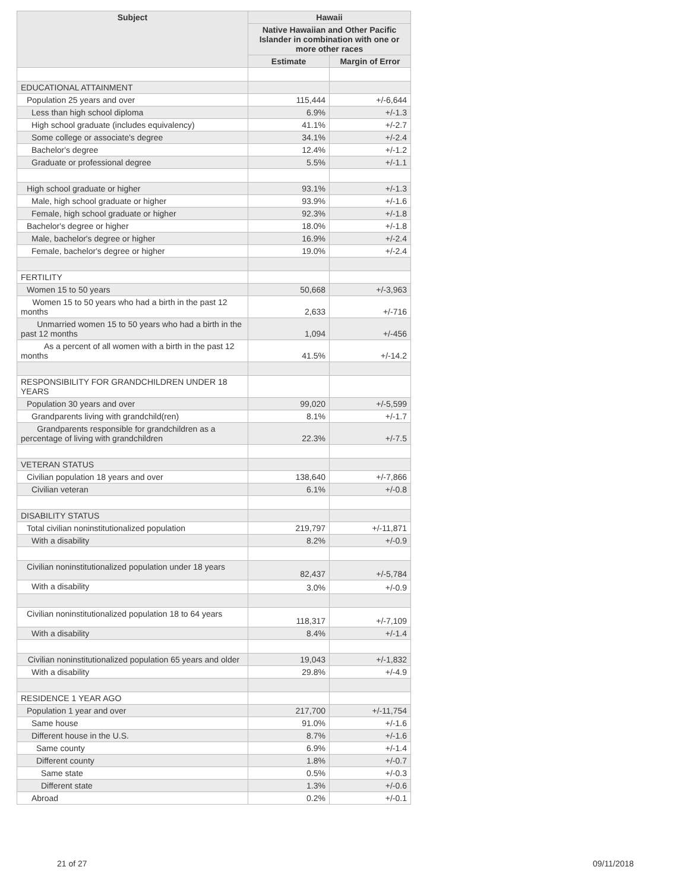| Subject | Hawaii | |
| --- | --- | --- |
| | Native Hawaiian and Other Pacific Islander in combination with one or more other races | |
| | Estimate | Margin of Error |
| EDUCATIONAL ATTAINMENT | | |
| Population 25 years and over | 115,444 | +/-6,644 |
| Less than high school diploma | 6.9% | +/-1.3 |
| High school graduate (includes equivalency) | 41.1% | +/-2.7 |
| Some college or associate's degree | 34.1% | +/-2.4 |
| Bachelor's degree | 12.4% | +/-1.2 |
| Graduate or professional degree | 5.5% | +/-1.1 |
| High school graduate or higher | 93.1% | +/-1.3 |
| Male, high school graduate or higher | 93.9% | +/-1.6 |
| Female, high school graduate or higher | 92.3% | +/-1.8 |
| Bachelor's degree or higher | 18.0% | +/-1.8 |
| Male, bachelor's degree or higher | 16.9% | +/-2.4 |
| Female, bachelor's degree or higher | 19.0% | +/-2.4 |
| FERTILITY | | |
| Women 15 to 50 years | 50,668 | +/-3,963 |
| Women 15 to 50 years who had a birth in the past 12 months | 2,633 | +/-716 |
| Unmarried women 15 to 50 years who had a birth in the past 12 months | 1,094 | +/-456 |
| As a percent of all women with a birth in the past 12 months | 41.5% | +/-14.2 |
| RESPONSIBILITY FOR GRANDCHILDREN UNDER 18 YEARS | | |
| Population 30 years and over | 99,020 | +/-5,599 |
| Grandparents living with grandchild(ren) | 8.1% | +/-1.7 |
| Grandparents responsible for grandchildren as a percentage of living with grandchildren | 22.3% | +/-7.5 |
| VETERAN STATUS | | |
| Civilian population 18 years and over | 138,640 | +/-7,866 |
| Civilian veteran | 6.1% | +/-0.8 |
| DISABILITY STATUS | | |
| Total civilian noninstitutionalized population | 219,797 | +/-11,871 |
| With a disability | 8.2% | +/-0.9 |
| Civilian noninstitutionalized population under 18 years | 82,437 | +/-5,784 |
| With a disability | 3.0% | +/-0.9 |
| Civilian noninstitutionalized population 18 to 64 years | 118,317 | +/-7,109 |
| With a disability | 8.4% | +/-1.4 |
| Civilian noninstitutionalized population 65 years and older | 19,043 | +/-1,832 |
| With a disability | 29.8% | +/-4.9 |
| RESIDENCE 1 YEAR AGO | | |
| Population 1 year and over | 217,700 | +/-11,754 |
| Same house | 91.0% | +/-1.6 |
| Different house in the U.S. | 8.7% | +/-1.6 |
| Same county | 6.9% | +/-1.4 |
| Different county | 1.8% | +/-0.7 |
| Same state | 0.5% | +/-0.3 |
| Different state | 1.3% | +/-0.6 |
| Abroad | 0.2% | +/-0.1 |
21 of 27 09/11/2018